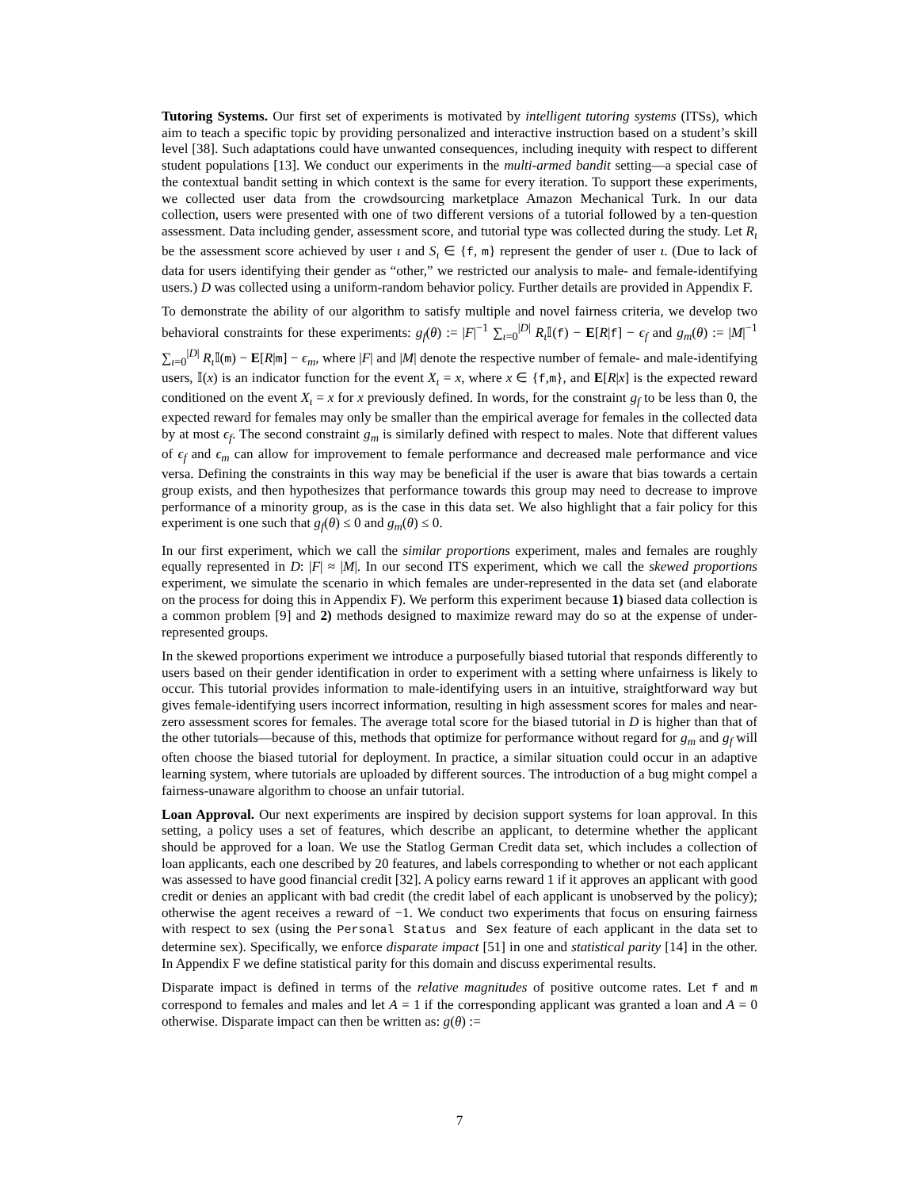Tutoring Systems. Our first set of experiments is motivated by intelligent tutoring systems (ITSs), which aim to teach a specific topic by providing personalized and interactive instruction based on a student’s skill level [38]. Such adaptations could have unwanted consequences, including inequity with respect to different student populations [13]. We conduct our experiments in the multi-armed bandit setting—a special case of the contextual bandit setting in which context is the same for every iteration. To support these experiments, we collected user data from the crowdsourcing marketplace Amazon Mechanical Turk. In our data collection, users were presented with one of two different versions of a tutorial followed by a ten-question assessment. Data including gender, assessment score, and tutorial type was collected during the study. Let R<sub>ι</sub> be the assessment score achieved by user ι and S<sub>ι</sub> ∈ {f, m} represent the gender of user ι. (Due to lack of data for users identifying their gender as “other,” we restricted our analysis to male- and female-identifying users.) D was collected using a uniform-random behavior policy. Further details are provided in Appendix F.
To demonstrate the ability of our algorithm to satisfy multiple and novel fairness criteria, we develop two behavioral constraints for these experiments: g<sub>f</sub>(θ) := |F|<sup>−1</sup> ∑<sub>ι=0</sub><sup>|D|</sup> R<sub>ι</sub> 𝕀(f) − E[R|f] − ϵ<sub>f</sub> and g<sub>m</sub>(θ) := |M|<sup>−1</sup> ∑<sub>ι=0</sub><sup>|D|</sup> R<sub>ι</sub> 𝕀(m) − E[R|m] − ϵ<sub>m</sub>, where |F| and |M| denote the respective number of female- and male-identifying users, 𝕀(x) is an indicator function for the event X<sub>ι</sub> = x, where x ∈ {f,m}, and E[R|x] is the expected reward conditioned on the event X<sub>ι</sub> = x for x previously defined. In words, for the constraint g<sub>f</sub> to be less than 0, the expected reward for females may only be smaller than the empirical average for females in the collected data by at most ϵ<sub>f</sub>. The second constraint g<sub>m</sub> is similarly defined with respect to males. Note that different values of ϵ<sub>f</sub> and ϵ<sub>m</sub> can allow for improvement to female performance and decreased male performance and vice versa. Defining the constraints in this way may be beneficial if the user is aware that bias towards a certain group exists, and then hypothesizes that performance towards this group may need to decrease to improve performance of a minority group, as is the case in this data set. We also highlight that a fair policy for this experiment is one such that g<sub>f</sub>(θ) ≤ 0 and g<sub>m</sub>(θ) ≤ 0.
In our first experiment, which we call the similar proportions experiment, males and females are roughly equally represented in D: |F| ≈ |M|. In our second ITS experiment, which we call the skewed proportions experiment, we simulate the scenario in which females are under-represented in the data set (and elaborate on the process for doing this in Appendix F). We perform this experiment because 1) biased data collection is a common problem [9] and 2) methods designed to maximize reward may do so at the expense of under-represented groups.
In the skewed proportions experiment we introduce a purposefully biased tutorial that responds differently to users based on their gender identification in order to experiment with a setting where unfairness is likely to occur. This tutorial provides information to male-identifying users in an intuitive, straightforward way but gives female-identifying users incorrect information, resulting in high assessment scores for males and near-zero assessment scores for females. The average total score for the biased tutorial in D is higher than that of the other tutorials—because of this, methods that optimize for performance without regard for g<sub>m</sub> and g<sub>f</sub> will often choose the biased tutorial for deployment. In practice, a similar situation could occur in an adaptive learning system, where tutorials are uploaded by different sources. The introduction of a bug might compel a fairness-unaware algorithm to choose an unfair tutorial.
Loan Approval. Our next experiments are inspired by decision support systems for loan approval. In this setting, a policy uses a set of features, which describe an applicant, to determine whether the applicant should be approved for a loan. We use the Statlog German Credit data set, which includes a collection of loan applicants, each one described by 20 features, and labels corresponding to whether or not each applicant was assessed to have good financial credit [32]. A policy earns reward 1 if it approves an applicant with good credit or denies an applicant with bad credit (the credit label of each applicant is unobserved by the policy); otherwise the agent receives a reward of −1. We conduct two experiments that focus on ensuring fairness with respect to sex (using the Personal Status and Sex feature of each applicant in the data set to determine sex). Specifically, we enforce disparate impact [51] in one and statistical parity [14] in the other. In Appendix F we define statistical parity for this domain and discuss experimental results.
Disparate impact is defined in terms of the relative magnitudes of positive outcome rates. Let f and m correspond to females and males and let A = 1 if the corresponding applicant was granted a loan and A = 0 otherwise. Disparate impact can then be written as: g(θ) :=
7